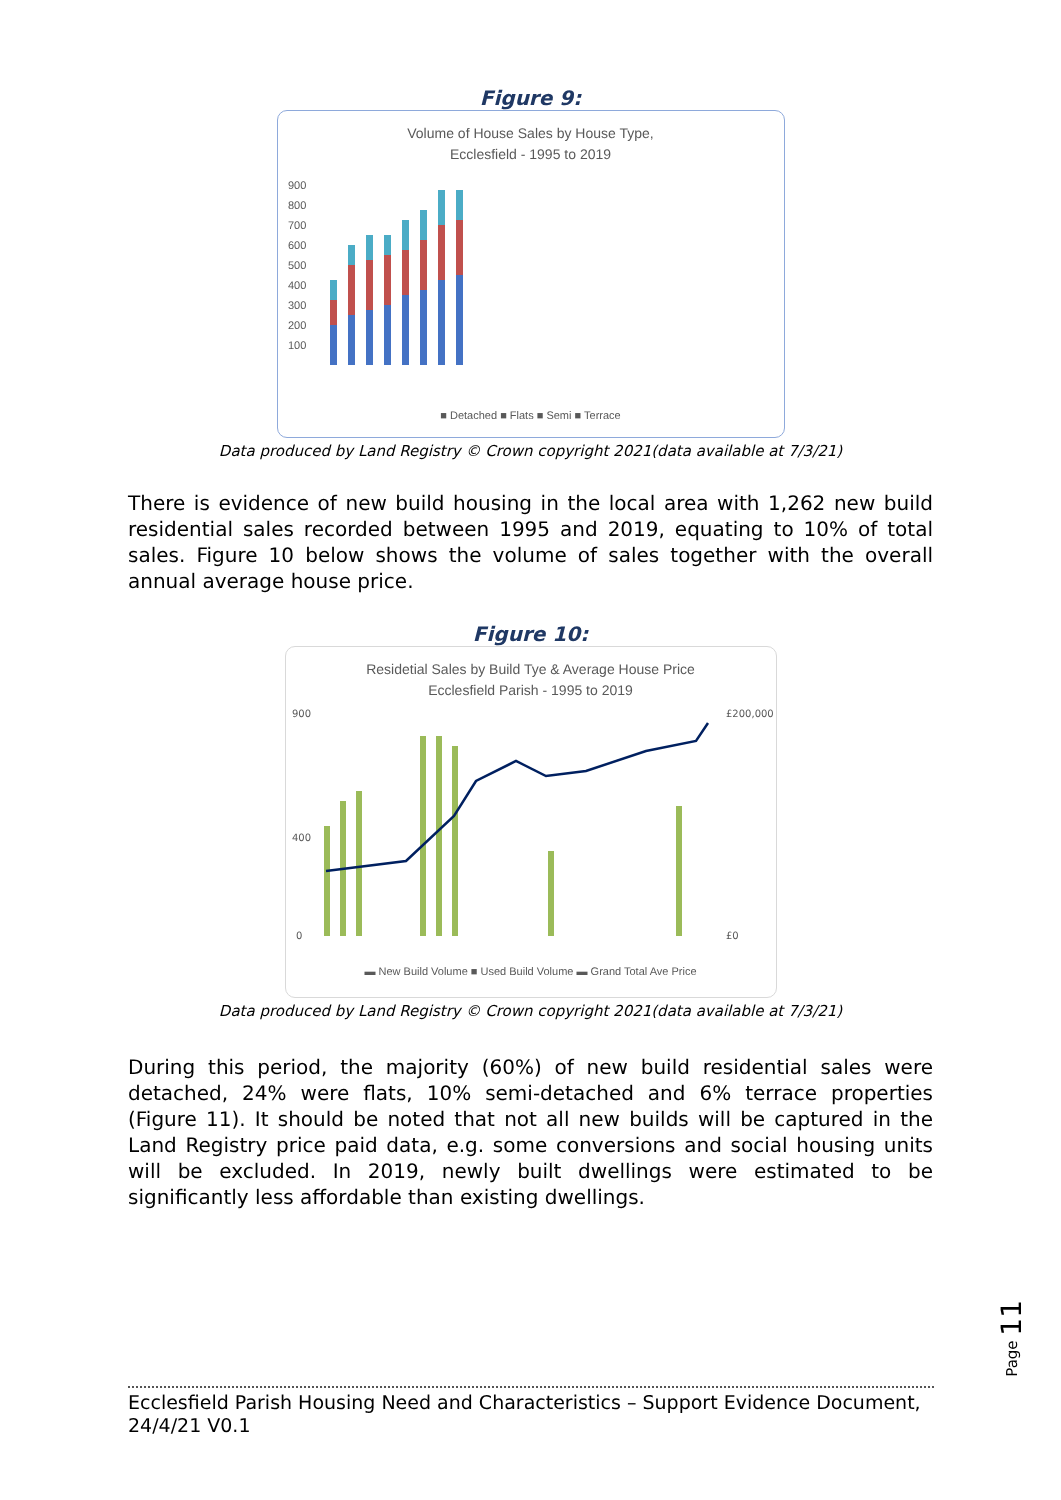Figure 9:
Volume of House Sales by House Type,
Ecclesfield - 1995 to 2019
900
800
700
600
500
400
300
200
100
■ Detached ■ Flats ■ Semi ■ Terrace
Data produced by Land Registry © Crown copyright 2021(data available at 7/3/21)
There is evidence of new build housing in the local area with 1,262 new build residential sales recorded between 1995 and 2019, equating to 10% of total sales. Figure 10 below shows the volume of sales together with the overall annual average house price.
Figure 10:
Residetial Sales by Build Tye & Average House Price
Ecclesfield Parish - 1995 to 2019
900
400
0
£200,000
£0
▬ New Build Volume ■ Used Build Volume ▬ Grand Total Ave Price
Data produced by Land Registry © Crown copyright 2021(data available at 7/3/21)
During this period, the majority (60%) of new build residential sales were detached, 24% were flats, 10% semi-detached and 6% terrace properties (Figure 11). It should be noted that not all new builds will be captured in the Land Registry price paid data, e.g. some conversions and social housing units will be excluded. In 2019, newly built dwellings were estimated to be significantly less affordable than existing dwellings.
Page 11
Ecclesfield Parish Housing Need and Characteristics – Support Evidence Document, 24/4/21 V0.1